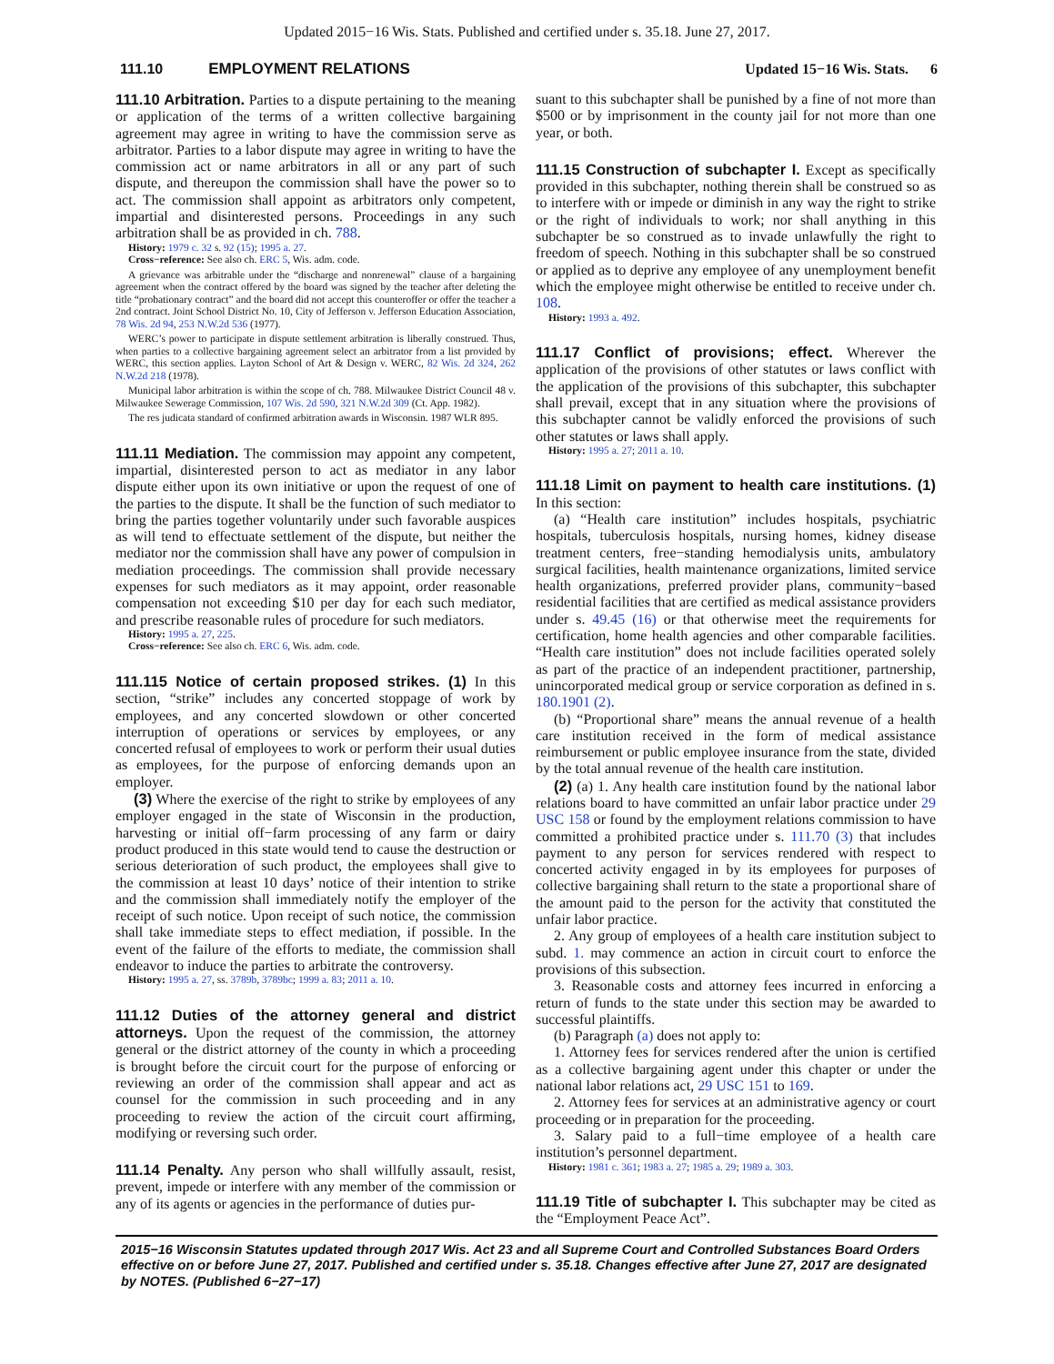Updated 2015−16 Wis. Stats. Published and certified under s. 35.18. June 27, 2017.
111.10 EMPLOYMENT RELATIONS Updated 15−16 Wis. Stats. 6
111.10 Arbitration. Parties to a dispute pertaining to the meaning or application of the terms of a written collective bargaining agreement may agree in writing to have the commission serve as arbitrator. Parties to a labor dispute may agree in writing to have the commission act or name arbitrators in all or any part of such dispute, and thereupon the commission shall have the power so to act. The commission shall appoint as arbitrators only competent, impartial and disinterested persons. Proceedings in any such arbitration shall be as provided in ch. 788.
History: 1979 c. 32 s. 92 (15); 1995 a. 27.
Cross−reference: See also ch. ERC 5, Wis. adm. code.
A grievance was arbitrable under the “discharge and nonrenewal” clause of a bargaining agreement when the contract offered by the board was signed by the teacher after deleting the title “probationary contract” and the board did not accept this counteroffer or offer the teacher a 2nd contract. Joint School District No. 10, City of Jefferson v. Jefferson Education Association, 78 Wis. 2d 94, 253 N.W.2d 536 (1977).
WERC’s power to participate in dispute settlement arbitration is liberally construed. Thus, when parties to a collective bargaining agreement select an arbitrator from a list provided by WERC, this section applies. Layton School of Art & Design v. WERC, 82 Wis. 2d 324, 262 N.W.2d 218 (1978).
Municipal labor arbitration is within the scope of ch. 788. Milwaukee District Council 48 v. Milwaukee Sewerage Commission, 107 Wis. 2d 590, 321 N.W.2d 309 (Ct. App. 1982).
The res judicata standard of confirmed arbitration awards in Wisconsin. 1987 WLR 895.
111.11 Mediation. The commission may appoint any competent, impartial, disinterested person to act as mediator in any labor dispute either upon its own initiative or upon the request of one of the parties to the dispute. It shall be the function of such mediator to bring the parties together voluntarily under such favorable auspices as will tend to effectuate settlement of the dispute, but neither the mediator nor the commission shall have any power of compulsion in mediation proceedings. The commission shall provide necessary expenses for such mediators as it may appoint, order reasonable compensation not exceeding $10 per day for each such mediator, and prescribe reasonable rules of procedure for such mediators.
History: 1995 a. 27, 225.
Cross−reference: See also ch. ERC 6, Wis. adm. code.
111.115 Notice of certain proposed strikes. (1) In this section, “strike” includes any concerted stoppage of work by employees, and any concerted slowdown or other concerted interruption of operations or services by employees, or any concerted refusal of employees to work or perform their usual duties as employees, for the purpose of enforcing demands upon an employer.
(3) Where the exercise of the right to strike by employees of any employer engaged in the state of Wisconsin in the production, harvesting or initial off−farm processing of any farm or dairy product produced in this state would tend to cause the destruction or serious deterioration of such product, the employees shall give to the commission at least 10 days’ notice of their intention to strike and the commission shall immediately notify the employer of the receipt of such notice. Upon receipt of such notice, the commission shall take immediate steps to effect mediation, if possible. In the event of the failure of the efforts to mediate, the commission shall endeavor to induce the parties to arbitrate the controversy.
History: 1995 a. 27, ss. 3789b, 3789bc; 1999 a. 83; 2011 a. 10.
111.12 Duties of the attorney general and district attorneys. Upon the request of the commission, the attorney general or the district attorney of the county in which a proceeding is brought before the circuit court for the purpose of enforcing or reviewing an order of the commission shall appear and act as counsel for the commission in such proceeding and in any proceeding to review the action of the circuit court affirming, modifying or reversing such order.
111.14 Penalty. Any person who shall willfully assault, resist, prevent, impede or interfere with any member of the commission or any of its agents or agencies in the performance of duties pur-
suant to this subchapter shall be punished by a fine of not more than $500 or by imprisonment in the county jail for not more than one year, or both.
111.15 Construction of subchapter I. Except as specifically provided in this subchapter, nothing therein shall be construed so as to interfere with or impede or diminish in any way the right to strike or the right of individuals to work; nor shall anything in this subchapter be so construed as to invade unlawfully the right to freedom of speech. Nothing in this subchapter shall be so construed or applied as to deprive any employee of any unemployment benefit which the employee might otherwise be entitled to receive under ch. 108.
History: 1993 a. 492.
111.17 Conflict of provisions; effect. Wherever the application of the provisions of other statutes or laws conflict with the application of the provisions of this subchapter, this subchapter shall prevail, except that in any situation where the provisions of this subchapter cannot be validly enforced the provisions of such other statutes or laws shall apply.
History: 1995 a. 27; 2011 a. 10.
111.18 Limit on payment to health care institutions. (1) In this section:
(a) “Health care institution” includes hospitals, psychiatric hospitals, tuberculosis hospitals, nursing homes, kidney disease treatment centers, free−standing hemodialysis units, ambulatory surgical facilities, health maintenance organizations, limited service health organizations, preferred provider plans, community−based residential facilities that are certified as medical assistance providers under s. 49.45 (16) or that otherwise meet the requirements for certification, home health agencies and other comparable facilities. “Health care institution” does not include facilities operated solely as part of the practice of an independent practitioner, partnership, unincorporated medical group or service corporation as defined in s. 180.1901 (2).
(b) “Proportional share” means the annual revenue of a health care institution received in the form of medical assistance reimbursement or public employee insurance from the state, divided by the total annual revenue of the health care institution.
(2) (a) 1. Any health care institution found by the national labor relations board to have committed an unfair labor practice under 29 USC 158 or found by the employment relations commission to have committed a prohibited practice under s. 111.70 (3) that includes payment to any person for services rendered with respect to concerted activity engaged in by its employees for purposes of collective bargaining shall return to the state a proportional share of the amount paid to the person for the activity that constituted the unfair labor practice.
2. Any group of employees of a health care institution subject to subd. 1. may commence an action in circuit court to enforce the provisions of this subsection.
3. Reasonable costs and attorney fees incurred in enforcing a return of funds to the state under this section may be awarded to successful plaintiffs.
(b) Paragraph (a) does not apply to:
1. Attorney fees for services rendered after the union is certified as a collective bargaining agent under this chapter or under the national labor relations act, 29 USC 151 to 169.
2. Attorney fees for services at an administrative agency or court proceeding or in preparation for the proceeding.
3. Salary paid to a full−time employee of a health care institution’s personnel department.
History: 1981 c. 361; 1983 a. 27; 1985 a. 29; 1989 a. 303.
111.19 Title of subchapter I. This subchapter may be cited as the “Employment Peace Act”.
2015−16 Wisconsin Statutes updated through 2017 Wis. Act 23 and all Supreme Court and Controlled Substances Board Orders effective on or before June 27, 2017. Published and certified under s. 35.18. Changes effective after June 27, 2017 are designated by NOTES. (Published 6−27−17)